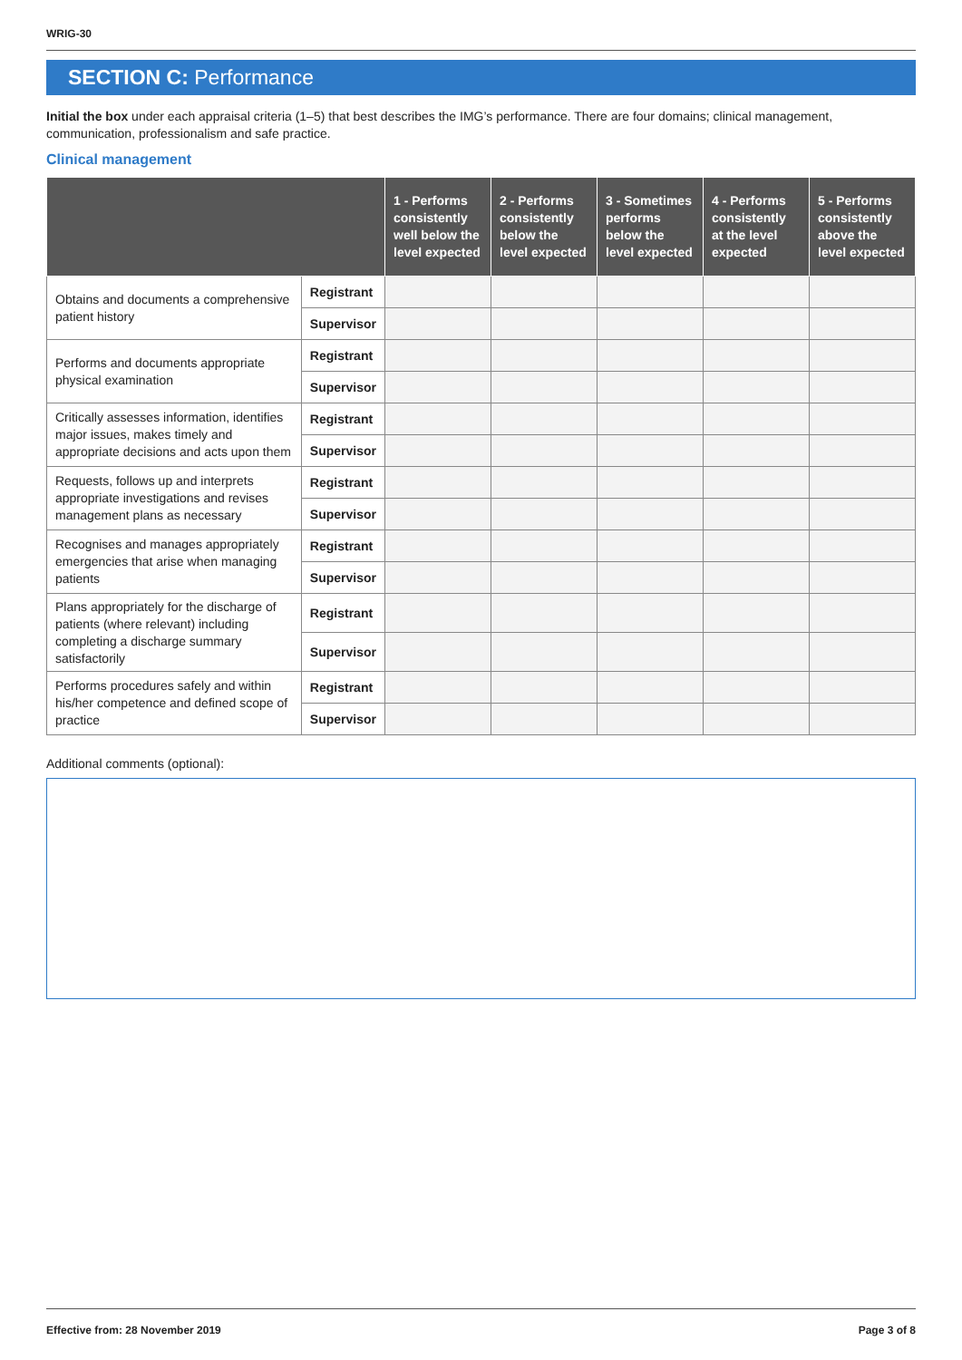WRIG-30
SECTION C: Performance
Initial the box under each appraisal criteria (1–5) that best describes the IMG’s performance. There are four domains; clinical management, communication, professionalism and safe practice.
Clinical management
| | | 1 - Performs consistently well below the level expected | 2 - Performs consistently below the level expected | 3 - Sometimes performs below the level expected | 4 - Performs consistently at the level expected | 5 - Performs consistently above the level expected |
| --- | --- | --- | --- | --- | --- | --- |
| Obtains and documents a comprehensive patient history | Registrant | | | | | |
| | Supervisor | | | | | |
| Performs and documents appropriate physical examination | Registrant | | | | | |
| | Supervisor | | | | | |
| Critically assesses information, identifies major issues, makes timely and appropriate decisions and acts upon them | Registrant | | | | | |
| | Supervisor | | | | | |
| Requests, follows up and interprets appropriate investigations and revises management plans as necessary | Registrant | | | | | |
| | Supervisor | | | | | |
| Recognises and manages appropriately emergencies that arise when managing patients | Registrant | | | | | |
| | Supervisor | | | | | |
| Plans appropriately for the discharge of patients (where relevant) including completing a discharge summary satisfactorily | Registrant | | | | | |
| | Supervisor | | | | | |
| Performs procedures safely and within his/her competence and defined scope of practice | Registrant | | | | | |
| | Supervisor | | | | | |
Additional comments (optional):
Effective from: 28 November 2019 Page 3 of 8